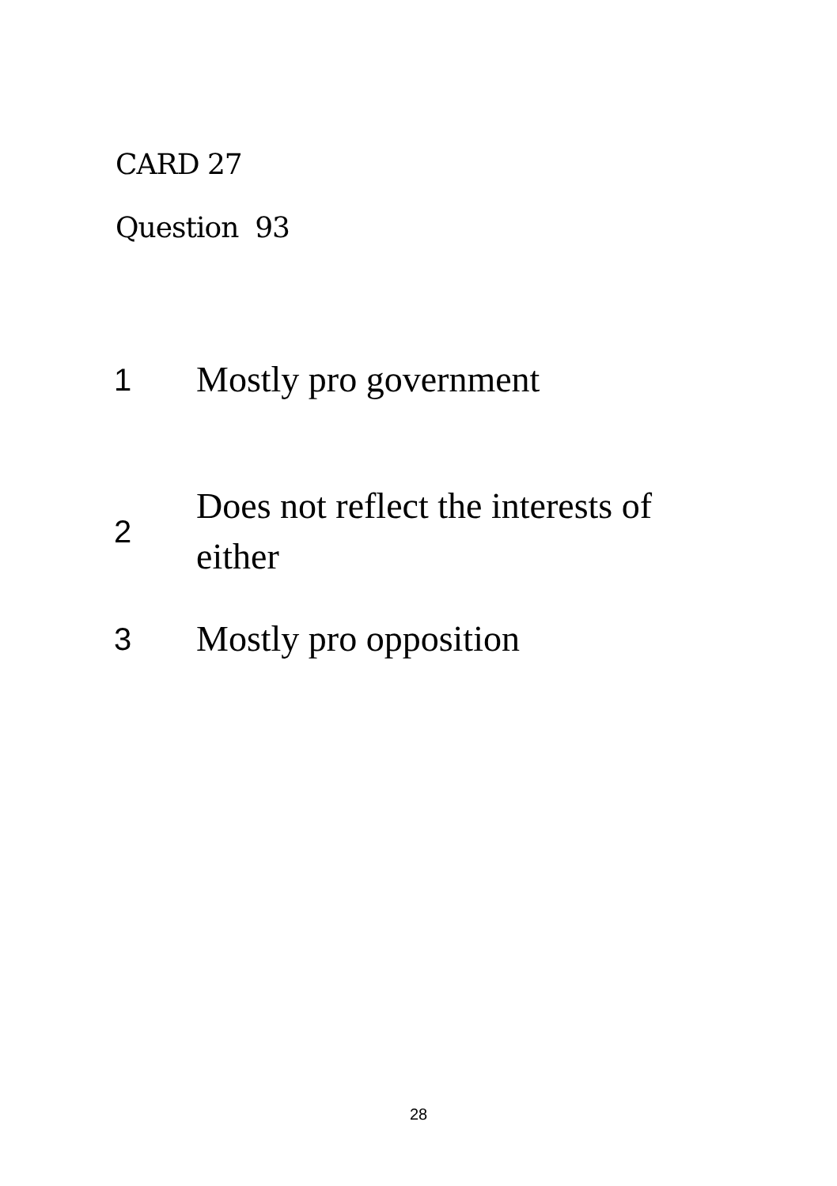CARD 27
Question 93
| 1 | Mostly pro government |
| 2 | Does not reflect the interests of either |
| 3 | Mostly pro opposition |
28